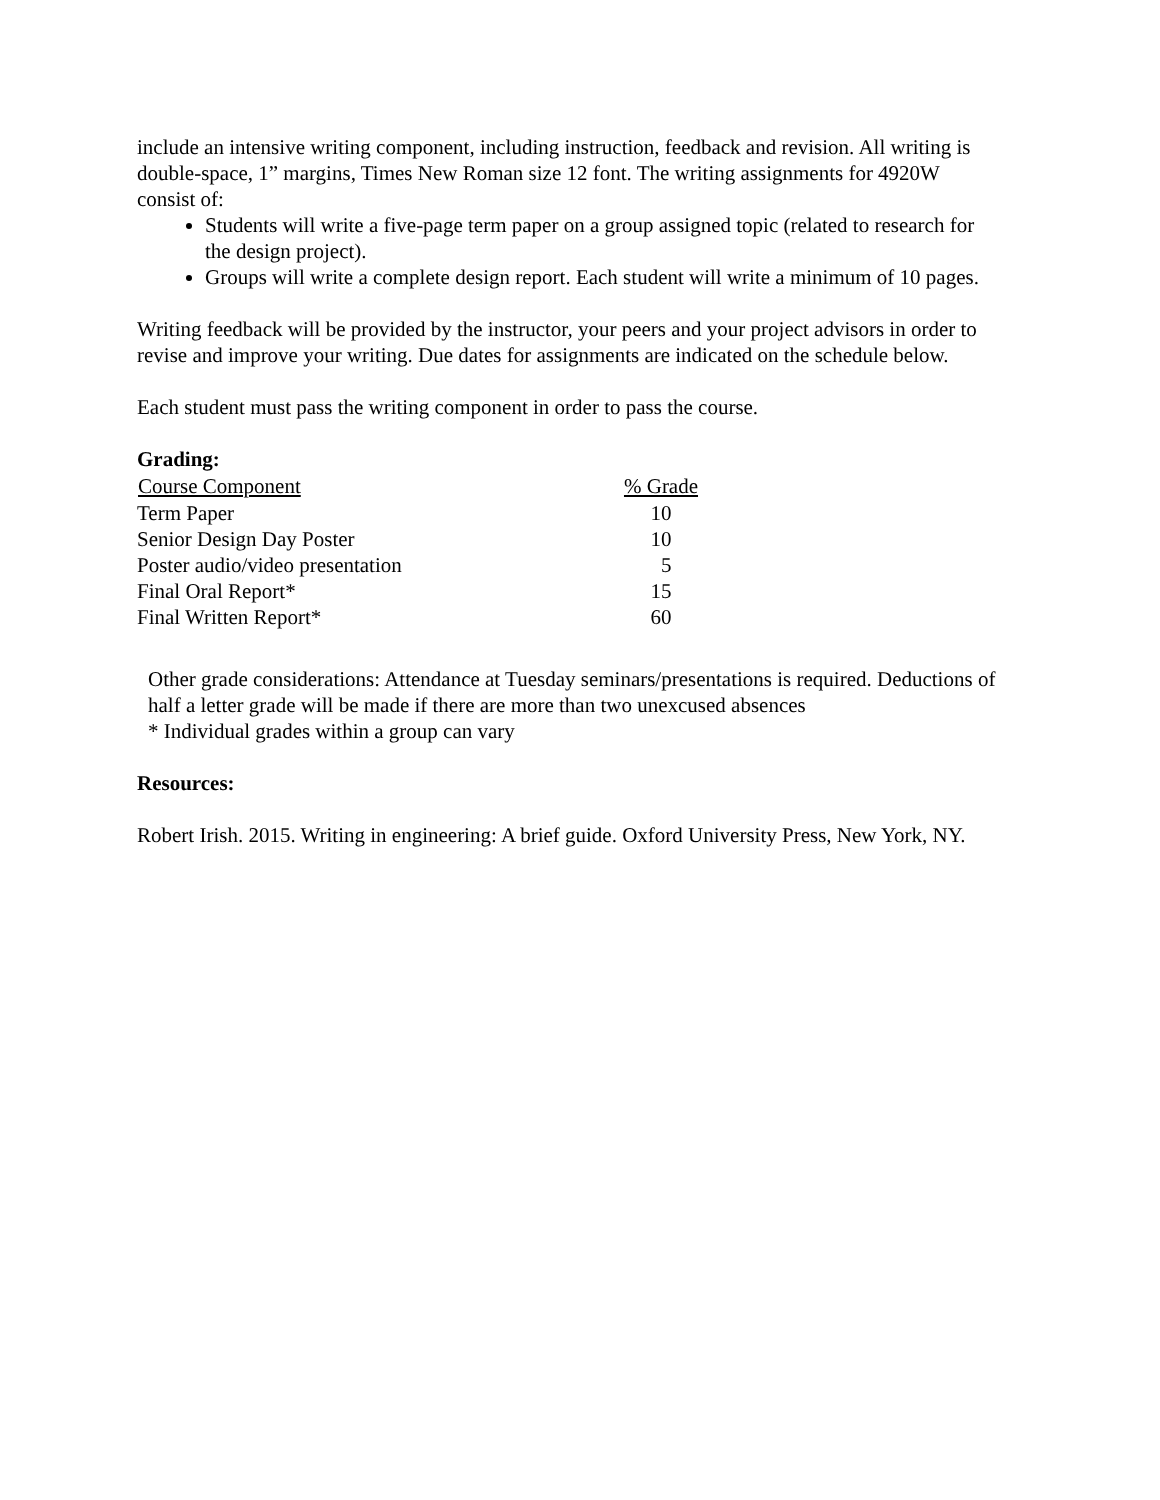include an intensive writing component, including instruction, feedback and revision. All writing is double-space, 1” margins, Times New Roman size 12 font. The writing assignments for 4920W consist of:
Students will write a five-page term paper on a group assigned topic (related to research for the design project).
Groups will write a complete design report. Each student will write a minimum of 10 pages.
Writing feedback will be provided by the instructor, your peers and your project advisors in order to revise and improve your writing. Due dates for assignments are indicated on the schedule below.
Each student must pass the writing component in order to pass the course.
Grading:
| Course Component | % Grade |
| --- | --- |
| Term Paper | 10 |
| Senior Design Day Poster | 10 |
| Poster audio/video presentation | 5 |
| Final Oral Report* | 15 |
| Final Written Report* | 60 |
Other grade considerations: Attendance at Tuesday seminars/presentations is required. Deductions of half a letter grade will be made if there are more than two unexcused absences
* Individual grades within a group can vary
Resources:
Robert Irish. 2015. Writing in engineering: A brief guide. Oxford University Press, New York, NY.